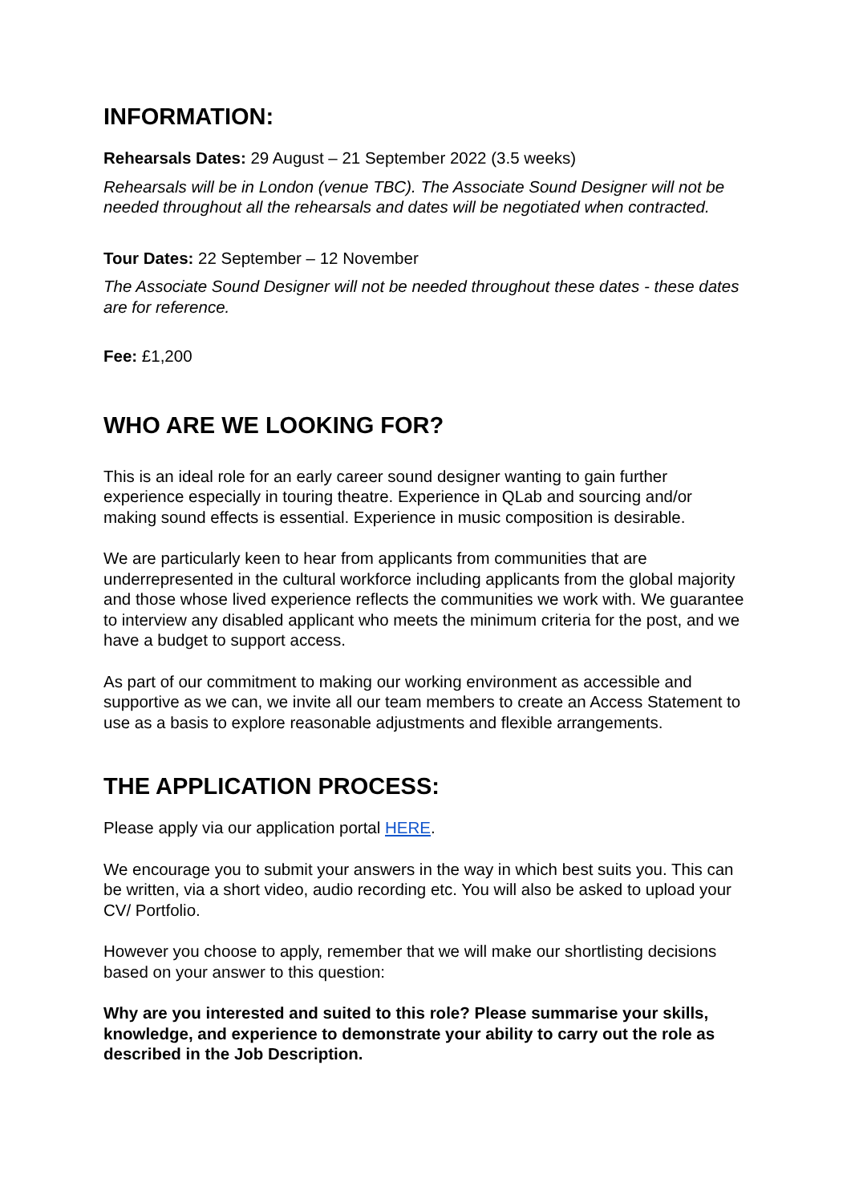INFORMATION:
Rehearsals Dates: 29 August – 21 September 2022 (3.5 weeks)
Rehearsals will be in London (venue TBC). The Associate Sound Designer will not be needed throughout all the rehearsals and dates will be negotiated when contracted.
Tour Dates: 22 September – 12 November
The Associate Sound Designer will not be needed throughout these dates - these dates are for reference.
Fee: £1,200
WHO ARE WE LOOKING FOR?
This is an ideal role for an early career sound designer wanting to gain further experience especially in touring theatre. Experience in QLab and sourcing and/or making sound effects is essential. Experience in music composition is desirable.
We are particularly keen to hear from applicants from communities that are underrepresented in the cultural workforce including applicants from the global majority and those whose lived experience reflects the communities we work with. We guarantee to interview any disabled applicant who meets the minimum criteria for the post, and we have a budget to support access.
As part of our commitment to making our working environment as accessible and supportive as we can, we invite all our team members to create an Access Statement to use as a basis to explore reasonable adjustments and flexible arrangements.
THE APPLICATION PROCESS:
Please apply via our application portal HERE.
We encourage you to submit your answers in the way in which best suits you. This can be written, via a short video, audio recording etc. You will also be asked to upload your CV/ Portfolio.
However you choose to apply, remember that we will make our shortlisting decisions based on your answer to this question:
Why are you interested and suited to this role? Please summarise your skills, knowledge, and experience to demonstrate your ability to carry out the role as described in the Job Description.